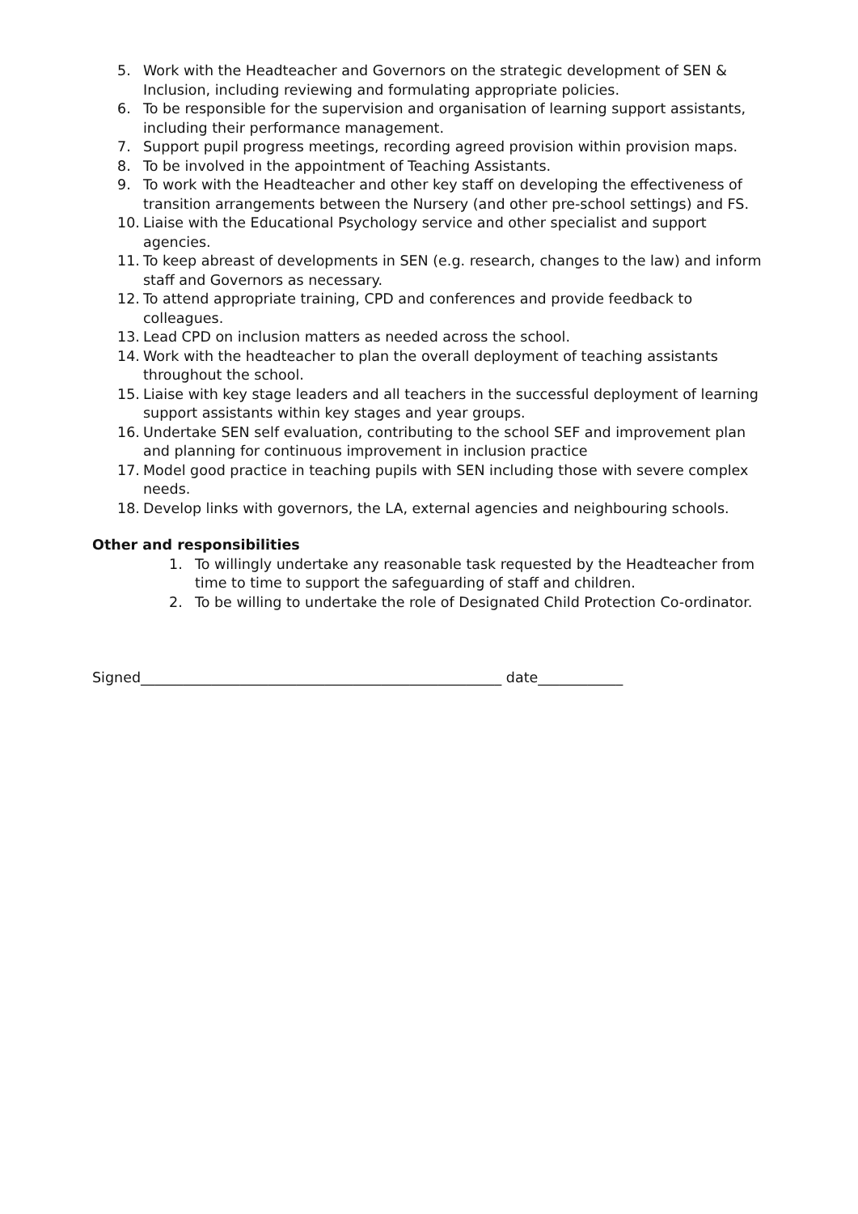5. Work with the Headteacher and Governors on the strategic development of SEN & Inclusion, including reviewing and formulating appropriate policies.
6. To be responsible for the supervision and organisation of learning support assistants, including their performance management.
7. Support pupil progress meetings, recording agreed provision within provision maps.
8. To be involved in the appointment of Teaching Assistants.
9. To work with the Headteacher and other key staff on developing the effectiveness of transition arrangements between the Nursery (and other pre-school settings) and FS.
10. Liaise with the Educational Psychology service and other specialist and support agencies.
11. To keep abreast of developments in SEN (e.g. research, changes to the law) and inform staff and Governors as necessary.
12. To attend appropriate training, CPD and conferences and provide feedback to colleagues.
13. Lead CPD on inclusion matters as needed across the school.
14. Work with the headteacher to plan the overall deployment of teaching assistants throughout the school.
15. Liaise with key stage leaders and all teachers in the successful deployment of learning support assistants within key stages and year groups.
16. Undertake SEN self evaluation, contributing to the school SEF and improvement plan and planning for continuous improvement in inclusion practice
17. Model good practice in teaching pupils with SEN including those with severe complex needs.
18. Develop links with governors, the LA, external agencies and neighbouring schools.
Other and responsibilities
1. To willingly undertake any reasonable task requested by the Headteacher from time to time to support the safeguarding of staff and children.
2. To be willing to undertake the role of Designated Child Protection Co-ordinator.
Signed___________________________________________________ date____________